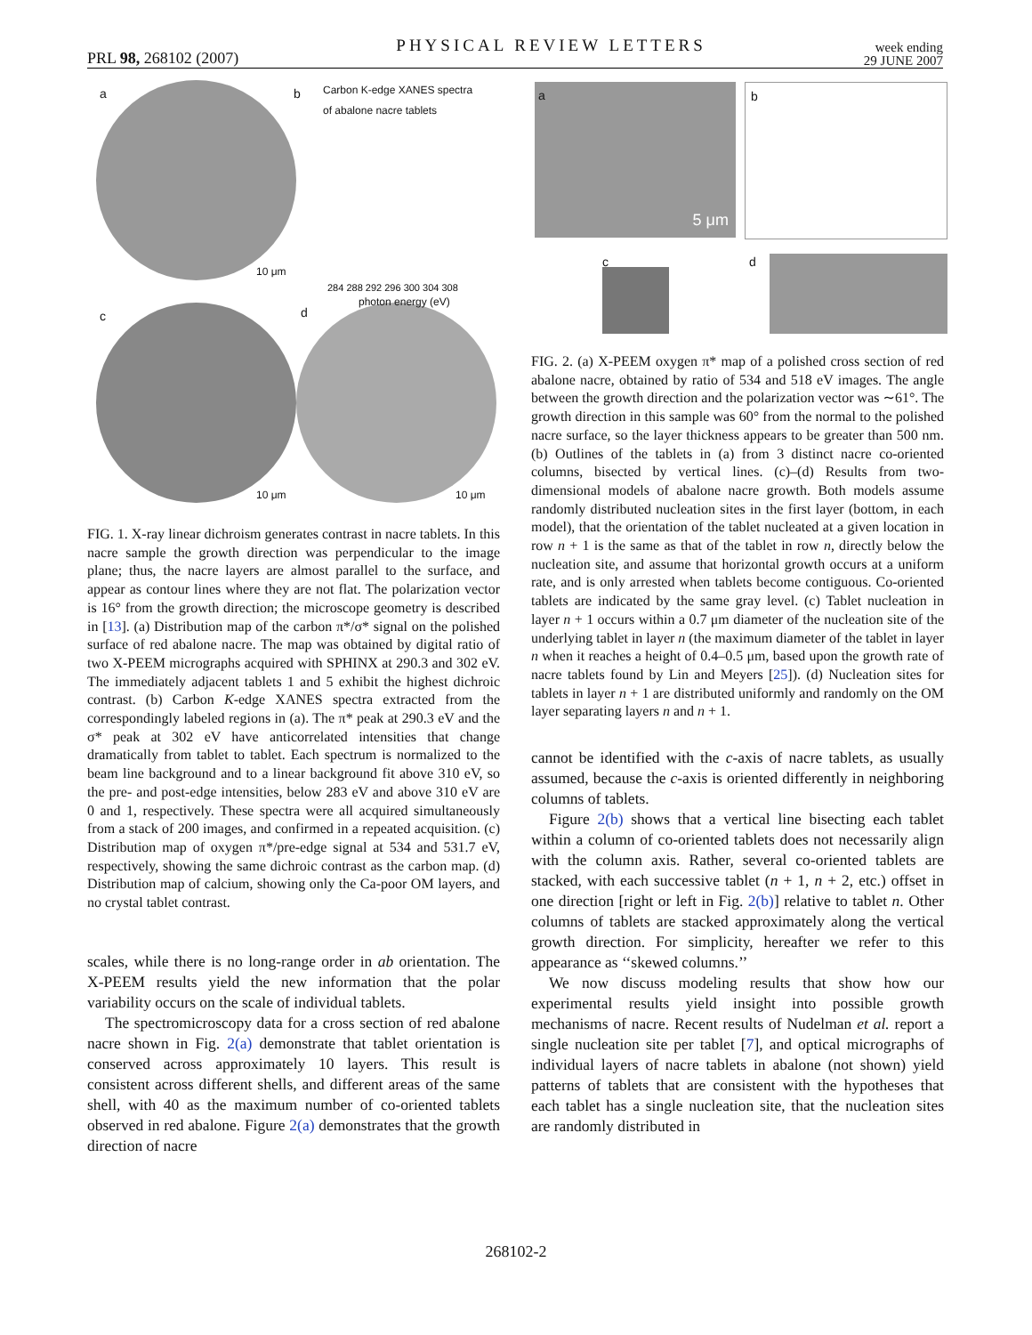PRL 98, 268102 (2007)
PHYSICAL REVIEW LETTERS
week ending
29 JUNE 2007
a b
Carbon K-edge XANES spectra
of abalone nacre tablets
10 μm
284 288 292 296 300 304 308
photon energy (eV)
c d
10 μm 10 μm
FIG. 1. X-ray linear dichroism generates contrast in nacre tablets. In this nacre sample the growth direction was perpendicular to the image plane; thus, the nacre layers are almost parallel to the surface, and appear as contour lines where they are not flat. The polarization vector is 16° from the growth direction; the microscope geometry is described in [13]. (a) Distribution map of the carbon π*/σ* signal on the polished surface of red abalone nacre. The map was obtained by digital ratio of two X-PEEM micrographs acquired with SPHINX at 290.3 and 302 eV. The immediately adjacent tablets 1 and 5 exhibit the highest dichroic contrast. (b) Carbon K-edge XANES spectra extracted from the correspondingly labeled regions in (a). The π* peak at 290.3 eV and the σ* peak at 302 eV have anticorrelated intensities that change dramatically from tablet to tablet. Each spectrum is normalized to the beam line background and to a linear background fit above 310 eV, so the pre- and post-edge intensities, below 283 eV and above 310 eV are 0 and 1, respectively. These spectra were all acquired simultaneously from a stack of 200 images, and confirmed in a repeated acquisition. (c) Distribution map of oxygen π*/pre-edge signal at 534 and 531.7 eV, respectively, showing the same dichroic contrast as the carbon map. (d) Distribution map of calcium, showing only the Ca-poor OM layers, and no crystal tablet contrast.
scales, while there is no long-range order in ab orientation. The X-PEEM results yield the new information that the polar variability occurs on the scale of individual tablets.
The spectromicroscopy data for a cross section of red abalone nacre shown in Fig. 2(a) demonstrate that tablet orientation is conserved across approximately 10 layers. This result is consistent across different shells, and different areas of the same shell, with 40 as the maximum number of co-oriented tablets observed in red abalone. Figure 2(a) demonstrates that the growth direction of nacre
a
5 μm
b
c d
FIG. 2. (a) X-PEEM oxygen π* map of a polished cross section of red abalone nacre, obtained by ratio of 534 and 518 eV images. The angle between the growth direction and the polarization vector was ∼61°. The growth direction in this sample was 60° from the normal to the polished nacre surface, so the layer thickness appears to be greater than 500 nm. (b) Outlines of the tablets in (a) from 3 distinct nacre co-oriented columns, bisected by vertical lines. (c)–(d) Results from two-dimensional models of abalone nacre growth. Both models assume randomly distributed nucleation sites in the first layer (bottom, in each model), that the orientation of the tablet nucleated at a given location in row n + 1 is the same as that of the tablet in row n, directly below the nucleation site, and assume that horizontal growth occurs at a uniform rate, and is only arrested when tablets become contiguous. Co-oriented tablets are indicated by the same gray level. (c) Tablet nucleation in layer n + 1 occurs within a 0.7 μm diameter of the nucleation site of the underlying tablet in layer n (the maximum diameter of the tablet in layer n when it reaches a height of 0.4–0.5 μm, based upon the growth rate of nacre tablets found by Lin and Meyers [25]). (d) Nucleation sites for tablets in layer n + 1 are distributed uniformly and randomly on the OM layer separating layers n and n + 1.
cannot be identified with the c-axis of nacre tablets, as usually assumed, because the c-axis is oriented differently in neighboring columns of tablets.
Figure 2(b) shows that a vertical line bisecting each tablet within a column of co-oriented tablets does not necessarily align with the column axis. Rather, several co-oriented tablets are stacked, with each successive tablet (n + 1, n + 2, etc.) offset in one direction [right or left in Fig. 2(b)] relative to tablet n. Other columns of tablets are stacked approximately along the vertical growth direction. For simplicity, hereafter we refer to this appearance as ‘‘skewed columns.’’
We now discuss modeling results that show how our experimental results yield insight into possible growth mechanisms of nacre. Recent results of Nudelman et al. report a single nucleation site per tablet [7], and optical micrographs of individual layers of nacre tablets in abalone (not shown) yield patterns of tablets that are consistent with the hypotheses that each tablet has a single nucleation site, that the nucleation sites are randomly distributed in
268102-2